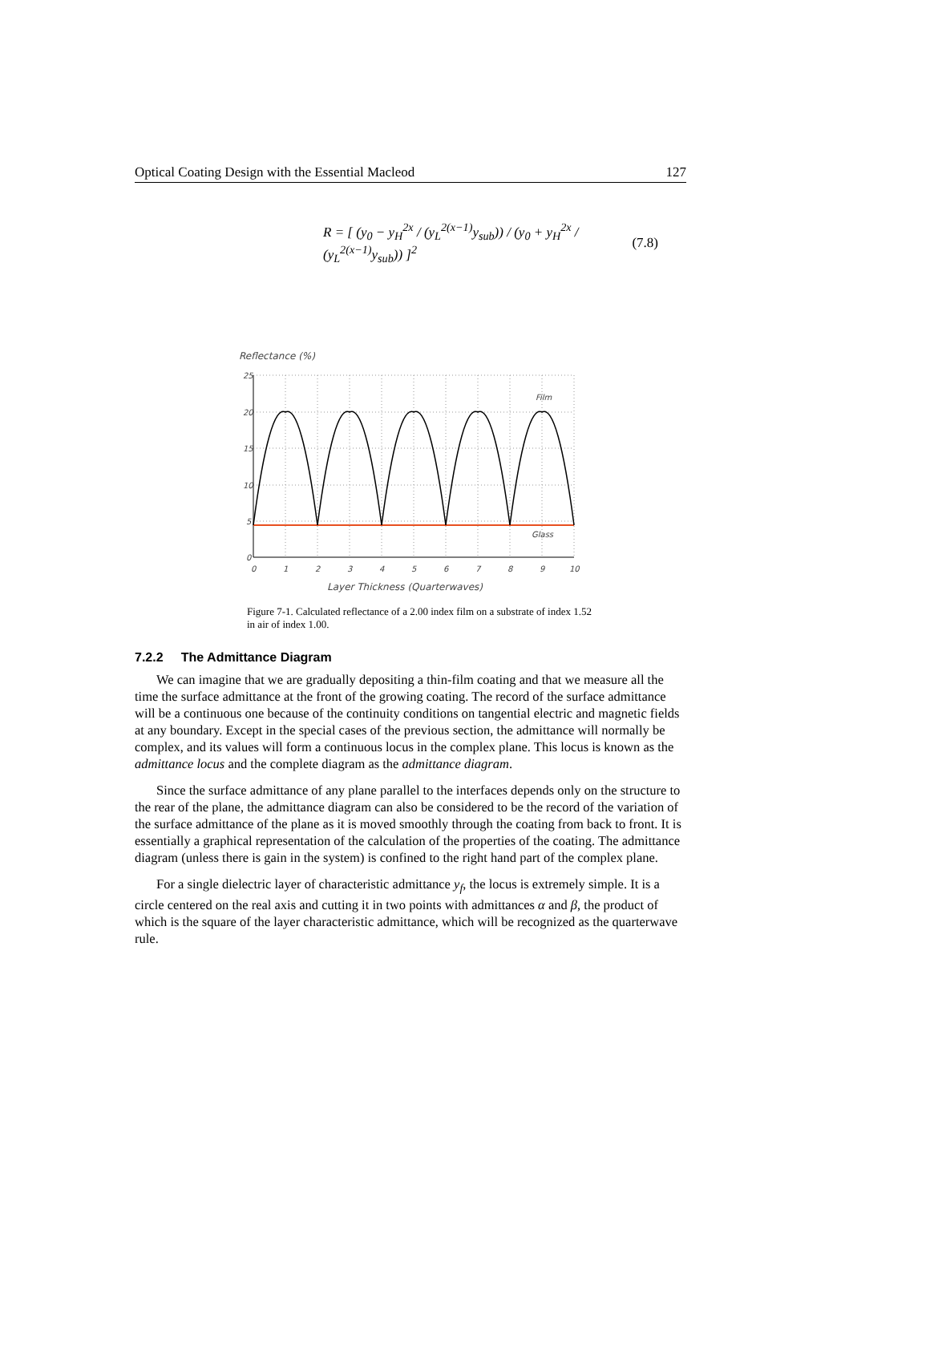Optical Coating Design with the Essential Macleod 127
R = [ (y<sub>0</sub> − y<sub>H</sub><sup>2x</sup> / (y<sub>L</sub><sup>2(x−1)</sup>y<sub>sub</sub>)) / (y<sub>0</sub> + y<sub>H</sub><sup>2x</sup> / (y<sub>L</sub><sup>2(x−1)</sup>y<sub>sub</sub>)) ]<sup>2</sup> (7.8)
Reflectance (%)
25
20
15
10
5
0
0
1
2
3
4
5
6
7
8
9
10
Film
Glass
Layer Thickness (Quarterwaves)
Figure 7-1. Calculated reflectance of a 2.00 index film on a substrate of index 1.52 in air of index 1.00.
7.2.2 The Admittance Diagram
We can imagine that we are gradually depositing a thin-film coating and that we measure all the time the surface admittance at the front of the growing coating. The record of the surface admittance will be a continuous one because of the continuity conditions on tangential electric and magnetic fields at any boundary. Except in the special cases of the previous section, the admittance will normally be complex, and its values will form a continuous locus in the complex plane. This locus is known as the admittance locus and the complete diagram as the admittance diagram.
Since the surface admittance of any plane parallel to the interfaces depends only on the structure to the rear of the plane, the admittance diagram can also be considered to be the record of the variation of the surface admittance of the plane as it is moved smoothly through the coating from back to front. It is essentially a graphical representation of the calculation of the properties of the coating. The admittance diagram (unless there is gain in the system) is confined to the right hand part of the complex plane.
For a single dielectric layer of characteristic admittance y<sub>f</sub>, the locus is extremely simple. It is a circle centered on the real axis and cutting it in two points with admittances α and β, the product of which is the square of the layer characteristic admittance, which will be recognized as the quarterwave rule.